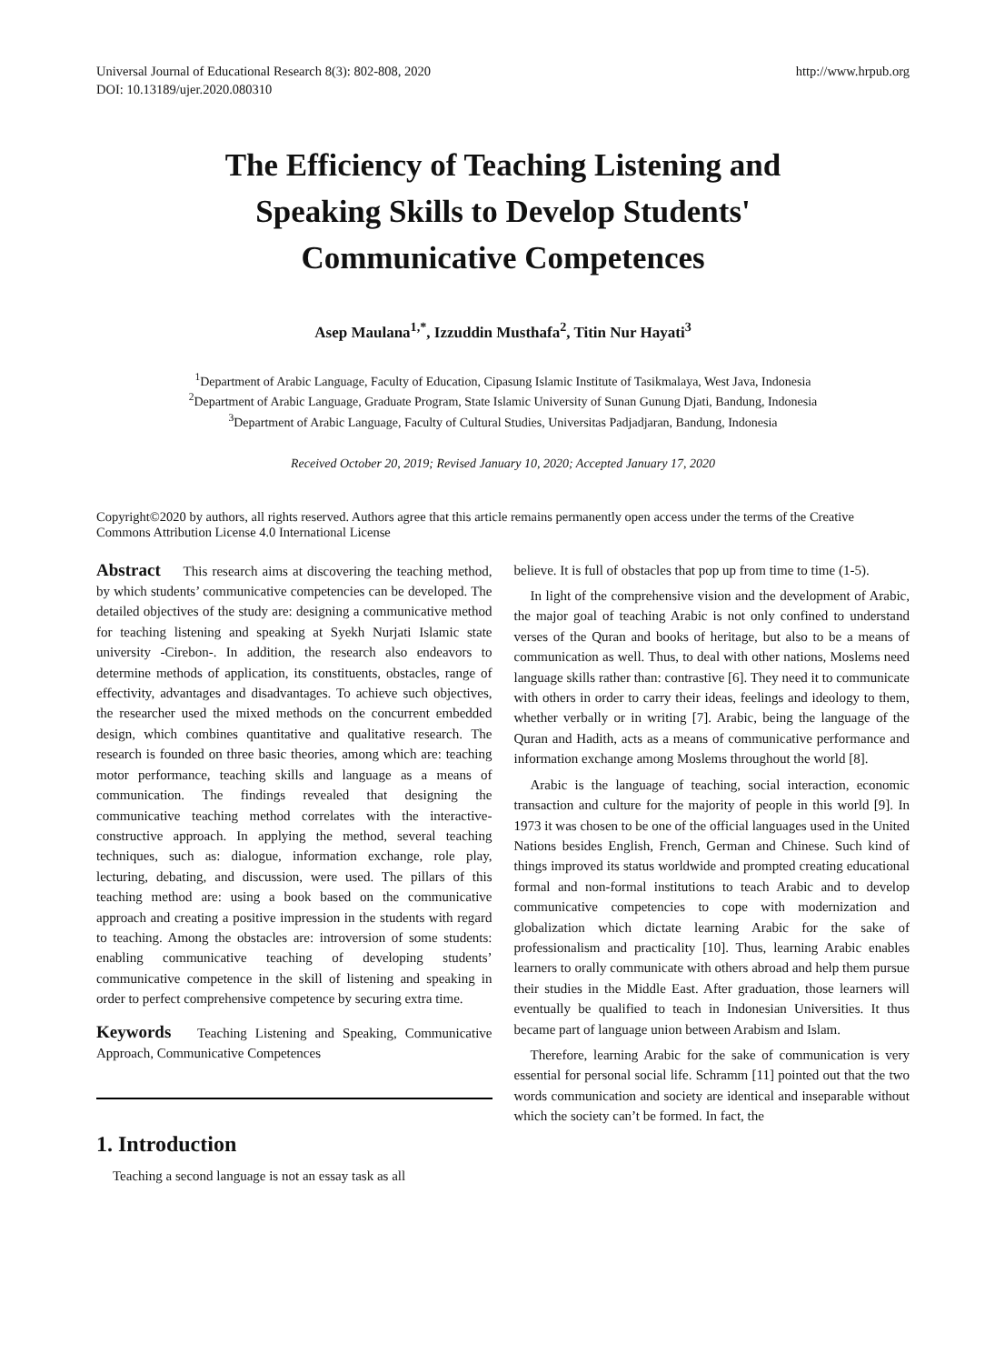Universal Journal of Educational Research 8(3): 802-808, 2020
DOI: 10.13189/ujer.2020.080310
http://www.hrpub.org
The Efficiency of Teaching Listening and
Speaking Skills to Develop Students'
Communicative Competences
Asep Maulana<sup>1,*</sup>, Izzuddin Musthafa<sup>2</sup>, Titin Nur Hayati<sup>3</sup>
<sup>1</sup> Department of Arabic Language, Faculty of Education, Cipasung Islamic Institute of Tasikmalaya, West Java, Indonesia
<sup>2</sup> Department of Arabic Language, Graduate Program, State Islamic University of Sunan Gunung Djati, Bandung, Indonesia
<sup>3</sup> Department of Arabic Language, Faculty of Cultural Studies, Universitas Padjadjaran, Bandung, Indonesia
Received October 20, 2019; Revised January 10, 2020; Accepted January 17, 2020
Copyright©2020 by authors, all rights reserved. Authors agree that this article remains permanently open access under the terms of the Creative Commons Attribution License 4.0 International License
Abstract This research aims at discovering the teaching method, by which students’ communicative competencies can be developed. The detailed objectives of the study are: designing a communicative method for teaching listening and speaking at Syekh Nurjati Islamic state university -Cirebon-. In addition, the research also endeavors to determine methods of application, its constituents, obstacles, range of effectivity, advantages and disadvantages. To achieve such objectives, the researcher used the mixed methods on the concurrent embedded design, which combines quantitative and qualitative research. The research is founded on three basic theories, among which are: teaching motor performance, teaching skills and language as a means of communication. The findings revealed that designing the communicative teaching method correlates with the interactive-constructive approach. In applying the method, several teaching techniques, such as: dialogue, information exchange, role play, lecturing, debating, and discussion, were used. The pillars of this teaching method are: using a book based on the communicative approach and creating a positive impression in the students with regard to teaching. Among the obstacles are: introversion of some students: enabling communicative teaching of developing students’ communicative competence in the skill of listening and speaking in order to perfect comprehensive competence by securing extra time.
Keywords Teaching Listening and Speaking, Communicative Approach, Communicative Competences
1. Introduction
Teaching a second language is not an essay task as all
believe. It is full of obstacles that pop up from time to time (1-5).
In light of the comprehensive vision and the development of Arabic, the major goal of teaching Arabic is not only confined to understand verses of the Quran and books of heritage, but also to be a means of communication as well. Thus, to deal with other nations, Moslems need language skills rather than: contrastive [6]. They need it to communicate with others in order to carry their ideas, feelings and ideology to them, whether verbally or in writing [7]. Arabic, being the language of the Quran and Hadith, acts as a means of communicative performance and information exchange among Moslems throughout the world [8].
Arabic is the language of teaching, social interaction, economic transaction and culture for the majority of people in this world [9]. In 1973 it was chosen to be one of the official languages used in the United Nations besides English, French, German and Chinese. Such kind of things improved its status worldwide and prompted creating educational formal and non-formal institutions to teach Arabic and to develop communicative competencies to cope with modernization and globalization which dictate learning Arabic for the sake of professionalism and practicality [10]. Thus, learning Arabic enables learners to orally communicate with others abroad and help them pursue their studies in the Middle East. After graduation, those learners will eventually be qualified to teach in Indonesian Universities. It thus became part of language union between Arabism and Islam.
Therefore, learning Arabic for the sake of communication is very essential for personal social life. Schramm [11] pointed out that the two words communication and society are identical and inseparable without which the society can’t be formed. In fact, the